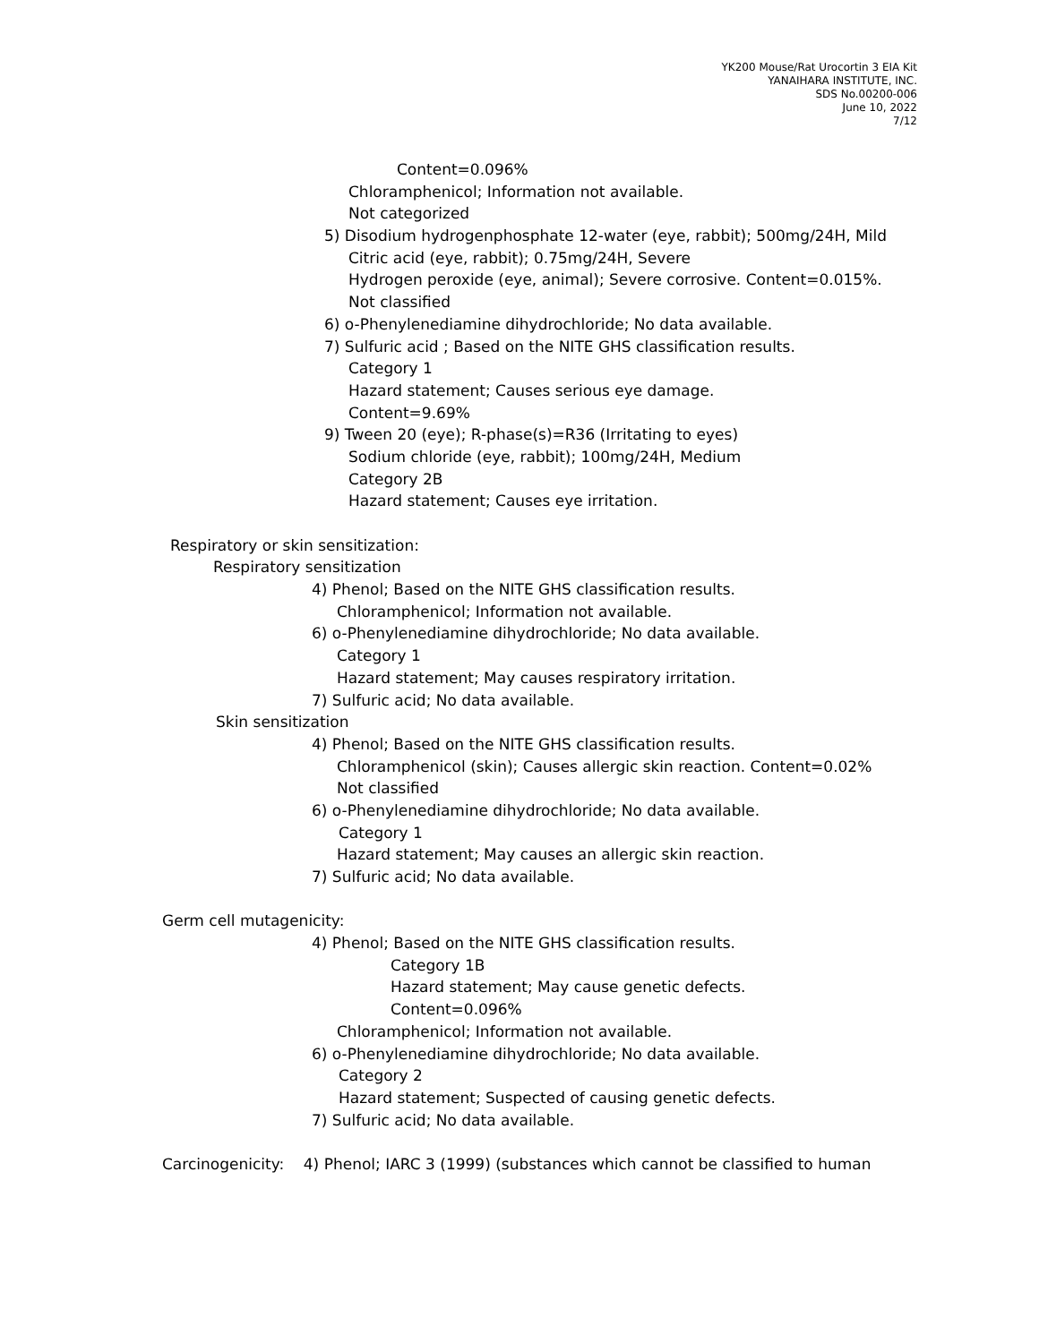YK200 Mouse/Rat Urocortin 3 EIA Kit
YANAIHARA INSTITUTE, INC.
SDS No.00200-006
June 10, 2022
7/12
Content=0.096%
Chloramphenicol; Information not available.
Not categorized
5) Disodium hydrogenphosphate 12-water (eye, rabbit); 500mg/24H, Mild
Citric acid (eye, rabbit); 0.75mg/24H, Severe
Hydrogen peroxide (eye, animal); Severe corrosive. Content=0.015%.
Not classified
6) o-Phenylenediamine dihydrochloride; No data available.
7) Sulfuric acid ; Based on the NITE GHS classification results.
Category 1
Hazard statement; Causes serious eye damage.
Content=9.69%
9) Tween 20 (eye); R-phase(s)=R36 (Irritating to eyes)
Sodium chloride (eye, rabbit); 100mg/24H, Medium
Category 2B
Hazard statement; Causes eye irritation.
Respiratory or skin sensitization:
Respiratory sensitization
4) Phenol; Based on the NITE GHS classification results.
Chloramphenicol; Information not available.
6) o-Phenylenediamine dihydrochloride; No data available.
Category 1
Hazard statement; May causes respiratory irritation.
7) Sulfuric acid; No data available.
Skin sensitization
4) Phenol; Based on the NITE GHS classification results.
Chloramphenicol (skin); Causes allergic skin reaction. Content=0.02%
Not classified
6) o-Phenylenediamine dihydrochloride; No data available.
Category 1
Hazard statement; May causes an allergic skin reaction.
7) Sulfuric acid; No data available.
Germ cell mutagenicity:
4) Phenol; Based on the NITE GHS classification results.
Category 1B
Hazard statement; May cause genetic defects.
Content=0.096%
Chloramphenicol; Information not available.
6) o-Phenylenediamine dihydrochloride; No data available.
Category 2
Hazard statement; Suspected of causing genetic defects.
7) Sulfuric acid; No data available.
Carcinogenicity: 4) Phenol; IARC 3 (1999) (substances which cannot be classified to human